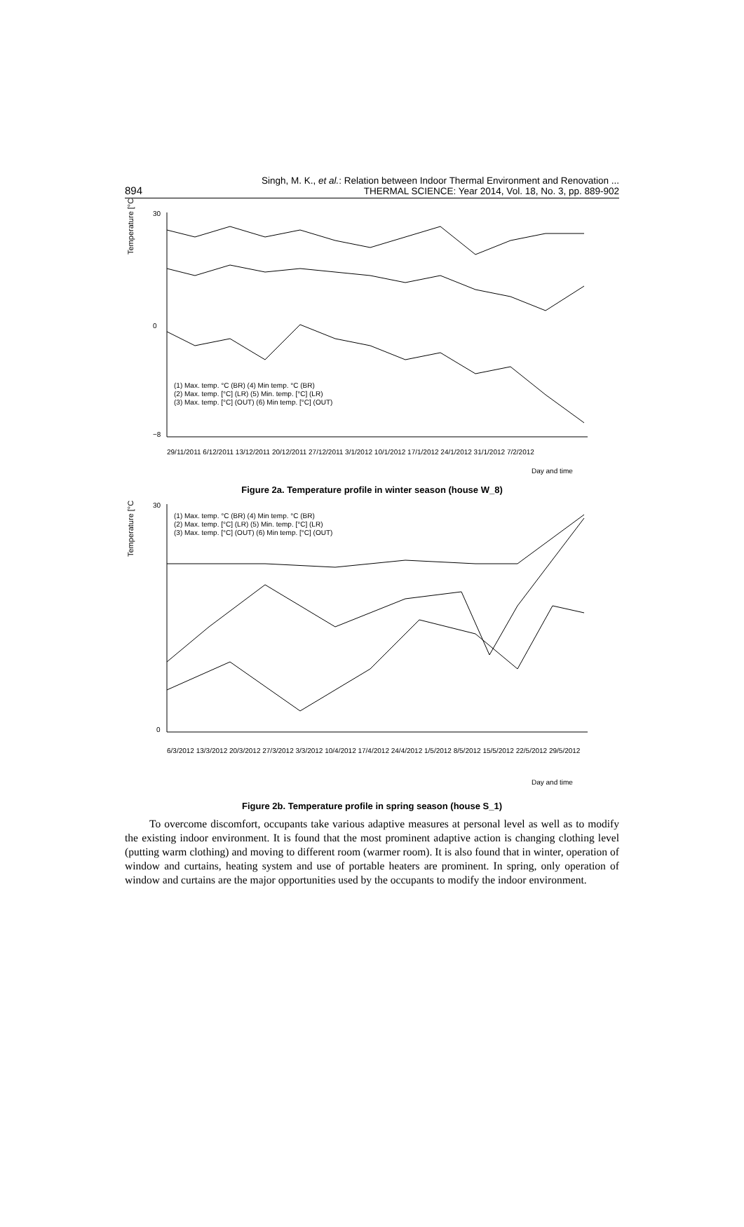894
Singh, M. K., et al.: Relation between Indoor Thermal Environment and Renovation ...
THERMAL SCIENCE: Year 2014, Vol. 18, No. 3, pp. 889-902
Temperature [°C]
30
0
−8
(1) Max. temp. °C (BR) (4) Min temp. °C (BR)
(2) Max. temp. [°C] (LR) (5) Min. temp. [°C] (LR)
(3) Max. temp. [°C] (OUT) (6) Min temp. [°C] (OUT)
29/11/2011 6/12/2011 13/12/2011 20/12/2011 27/12/2011 3/1/2012 10/1/2012 17/1/2012 24/1/2012 31/1/2012 7/2/2012
Day and time
Figure 2a. Temperature profile in winter season (house W_8)
Temperature [°C]
30
0
(1) Max. temp. °C (BR) (4) Min temp. °C (BR)
(2) Max. temp. [°C] (LR) (5) Min. temp. [°C] (LR)
(3) Max. temp. [°C] (OUT) (6) Min temp. [°C] (OUT)
6/3/2012 13/3/2012 20/3/2012 27/3/2012 3/3/2012 10/4/2012 17/4/2012 24/4/2012 1/5/2012 8/5/2012 15/5/2012 22/5/2012 29/5/2012
Day and time
Figure 2b. Temperature profile in spring season (house S_1)
To overcome discomfort, occupants take various adaptive measures at personal level as well as to modify the existing indoor environment. It is found that the most prominent adaptive action is changing clothing level (putting warm clothing) and moving to different room (warmer room). It is also found that in winter, operation of window and curtains, heating system and use of portable heaters are prominent. In spring, only operation of window and curtains are the major opportunities used by the occupants to modify the indoor environment.